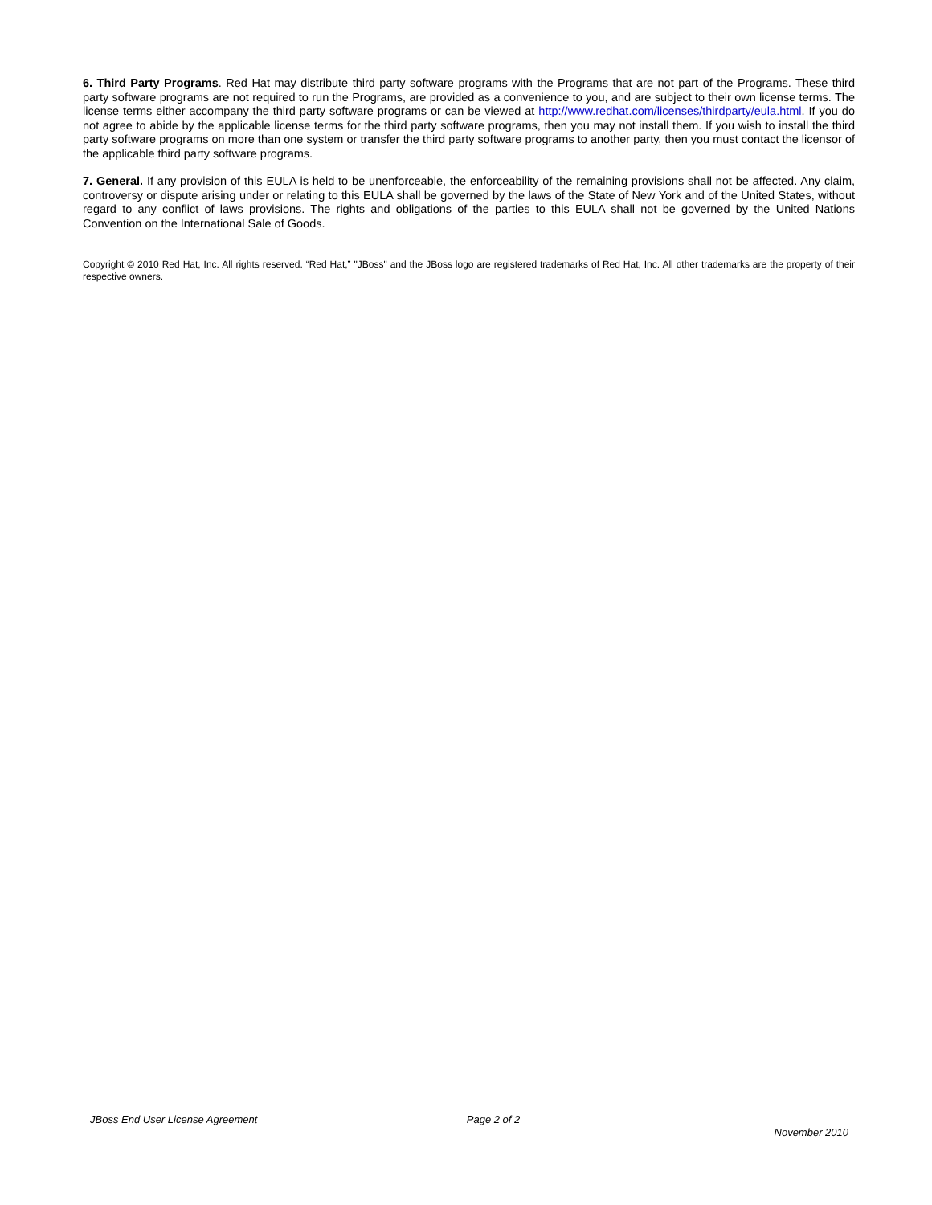6. Third Party Programs. Red Hat may distribute third party software programs with the Programs that are not part of the Programs. These third party software programs are not required to run the Programs, are provided as a convenience to you, and are subject to their own license terms. The license terms either accompany the third party software programs or can be viewed at http://www.redhat.com/licenses/thirdparty/eula.html. If you do not agree to abide by the applicable license terms for the third party software programs, then you may not install them. If you wish to install the third party software programs on more than one system or transfer the third party software programs to another party, then you must contact the licensor of the applicable third party software programs.
7. General. If any provision of this EULA is held to be unenforceable, the enforceability of the remaining provisions shall not be affected. Any claim, controversy or dispute arising under or relating to this EULA shall be governed by the laws of the State of New York and of the United States, without regard to any conflict of laws provisions. The rights and obligations of the parties to this EULA shall not be governed by the United Nations Convention on the International Sale of Goods.
Copyright © 2010 Red Hat, Inc. All rights reserved. “Red Hat,” "JBoss" and the JBoss logo are registered trademarks of Red Hat, Inc. All other trademarks are the property of their respective owners.
JBoss End User License Agreement
Page 2 of 2
November 2010